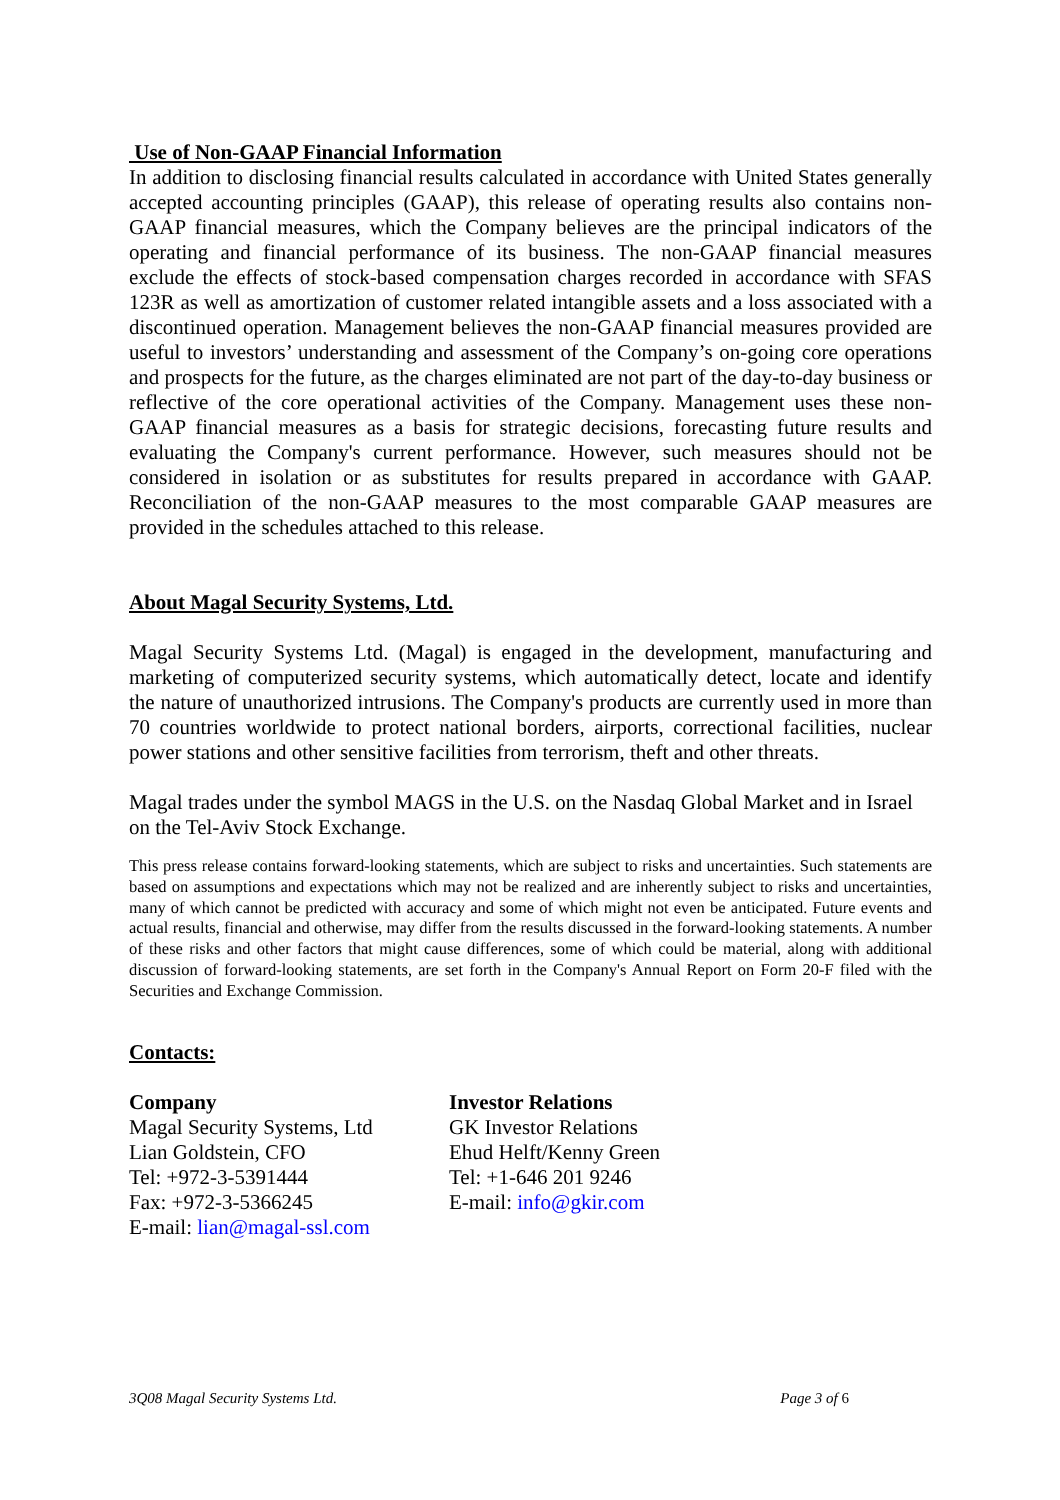Use of Non-GAAP Financial Information
In addition to disclosing financial results calculated in accordance with United States generally accepted accounting principles (GAAP), this release of operating results also contains non-GAAP financial measures, which the Company believes are the principal indicators of the operating and financial performance of its business. The non-GAAP financial measures exclude the effects of stock-based compensation charges recorded in accordance with SFAS 123R as well as amortization of customer related intangible assets and a loss associated with a discontinued operation. Management believes the non-GAAP financial measures provided are useful to investors’ understanding and assessment of the Company’s on-going core operations and prospects for the future, as the charges eliminated are not part of the day-to-day business or reflective of the core operational activities of the Company. Management uses these non-GAAP financial measures as a basis for strategic decisions, forecasting future results and evaluating the Company's current performance. However, such measures should not be considered in isolation or as substitutes for results prepared in accordance with GAAP. Reconciliation of the non-GAAP measures to the most comparable GAAP measures are provided in the schedules attached to this release.
About Magal Security Systems, Ltd.
Magal Security Systems Ltd. (Magal) is engaged in the development, manufacturing and marketing of computerized security systems, which automatically detect, locate and identify the nature of unauthorized intrusions. The Company's products are currently used in more than 70 countries worldwide to protect national borders, airports, correctional facilities, nuclear power stations and other sensitive facilities from terrorism, theft and other threats.
Magal trades under the symbol MAGS in the U.S. on the Nasdaq Global Market and in Israel on the Tel-Aviv Stock Exchange.
This press release contains forward-looking statements, which are subject to risks and uncertainties. Such statements are based on assumptions and expectations which may not be realized and are inherently subject to risks and uncertainties, many of which cannot be predicted with accuracy and some of which might not even be anticipated. Future events and actual results, financial and otherwise, may differ from the results discussed in the forward-looking statements. A number of these risks and other factors that might cause differences, some of which could be material, along with additional discussion of forward-looking statements, are set forth in the Company's Annual Report on Form 20-F filed with the Securities and Exchange Commission.
Contacts:
Company
Magal Security Systems, Ltd
Lian Goldstein, CFO
Tel: +972-3-5391444
Fax: +972-3-5366245
E-mail: lian@magal-ssl.com
Investor Relations
GK Investor Relations
Ehud Helft/Kenny Green
Tel: +1-646 201 9246
E-mail: info@gkir.com
3Q08 Magal Security Systems Ltd. Page 3 of 6